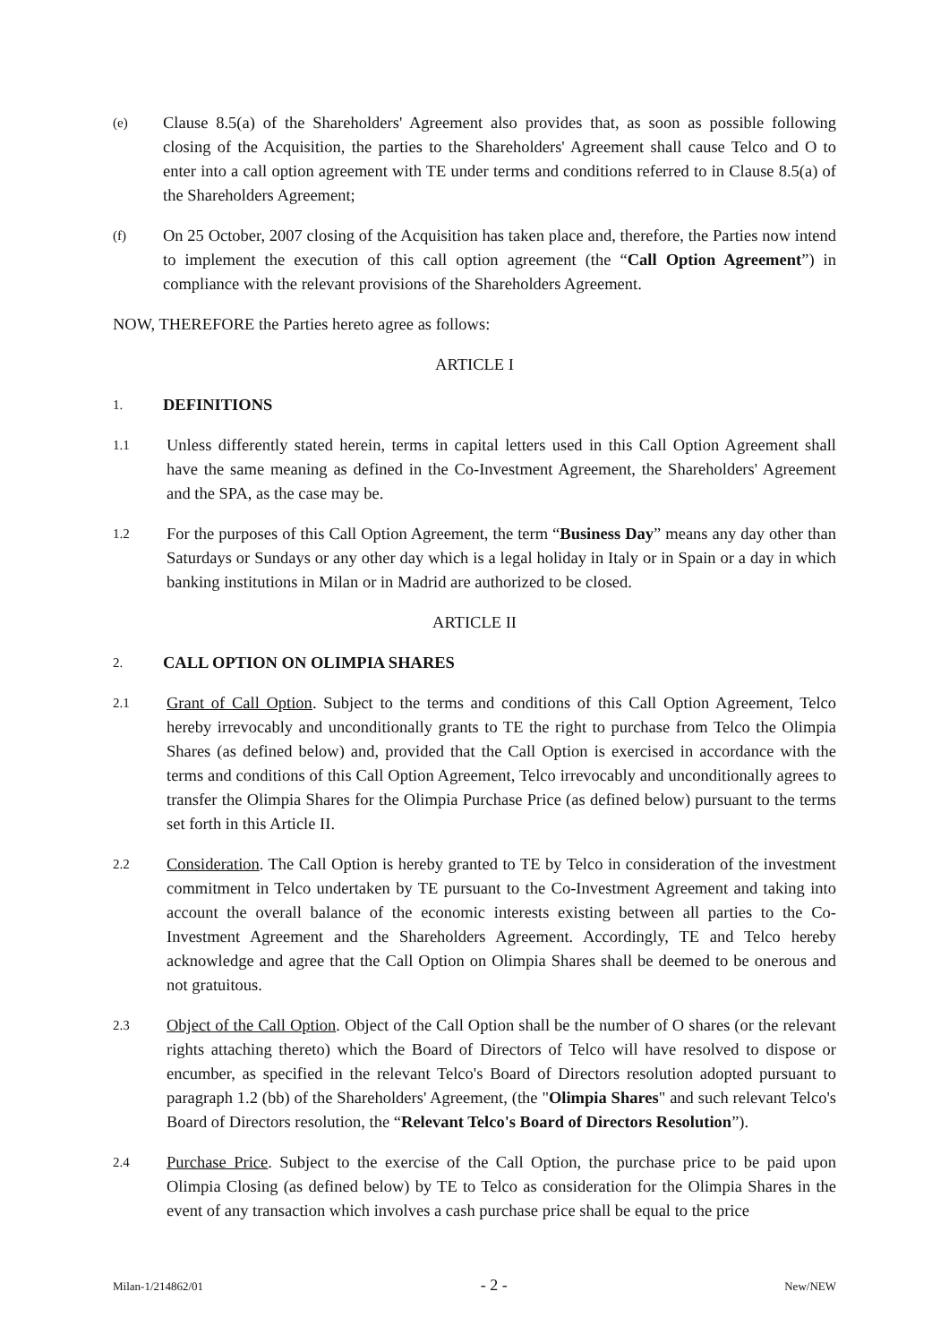(e)
Clause 8.5(a) of the Shareholders' Agreement also provides that, as soon as possible following closing of the Acquisition, the parties to the Shareholders' Agreement shall cause Telco and O to enter into a call option agreement with TE under terms and conditions referred to in Clause 8.5(a) of the Shareholders Agreement;
(f)
On 25 October, 2007 closing of the Acquisition has taken place and, therefore, the Parties now intend to implement the execution of this call option agreement (the “Call Option Agreement”) in compliance with the relevant provisions of the Shareholders Agreement.
NOW, THEREFORE the Parties hereto agree as follows:
ARTICLE I
1.
DEFINITIONS
1.1
Unless differently stated herein, terms in capital letters used in this Call Option Agreement shall have the same meaning as defined in the Co-Investment Agreement, the Shareholders' Agreement and the SPA, as the case may be.
1.2
For the purposes of this Call Option Agreement, the term “Business Day” means any day other than Saturdays or Sundays or any other day which is a legal holiday in Italy or in Spain or a day in which banking institutions in Milan or in Madrid are authorized to be closed.
ARTICLE II
2.
CALL OPTION ON OLIMPIA SHARES
2.1
Grant of Call Option. Subject to the terms and conditions of this Call Option Agreement, Telco hereby irrevocably and unconditionally grants to TE the right to purchase from Telco the Olimpia Shares (as defined below) and, provided that the Call Option is exercised in accordance with the terms and conditions of this Call Option Agreement, Telco irrevocably and unconditionally agrees to transfer the Olimpia Shares for the Olimpia Purchase Price (as defined below) pursuant to the terms set forth in this Article II.
2.2
Consideration. The Call Option is hereby granted to TE by Telco in consideration of the investment commitment in Telco undertaken by TE pursuant to the Co-Investment Agreement and taking into account the overall balance of the economic interests existing between all parties to the Co-Investment Agreement and the Shareholders Agreement. Accordingly, TE and Telco hereby acknowledge and agree that the Call Option on Olimpia Shares shall be deemed to be onerous and not gratuitous.
2.3
Object of the Call Option. Object of the Call Option shall be the number of O shares (or the relevant rights attaching thereto) which the Board of Directors of Telco will have resolved to dispose or encumber, as specified in the relevant Telco's Board of Directors resolution adopted pursuant to paragraph 1.2 (bb) of the Shareholders' Agreement, (the "Olimpia Shares" and such relevant Telco's Board of Directors resolution, the “Relevant Telco's Board of Directors Resolution”).
2.4
Purchase Price. Subject to the exercise of the Call Option, the purchase price to be paid upon Olimpia Closing (as defined below) by TE to Telco as consideration for the Olimpia Shares in the event of any transaction which involves a cash purchase price shall be equal to the price
Milan-1/214862/01 - 2 - New/NEW